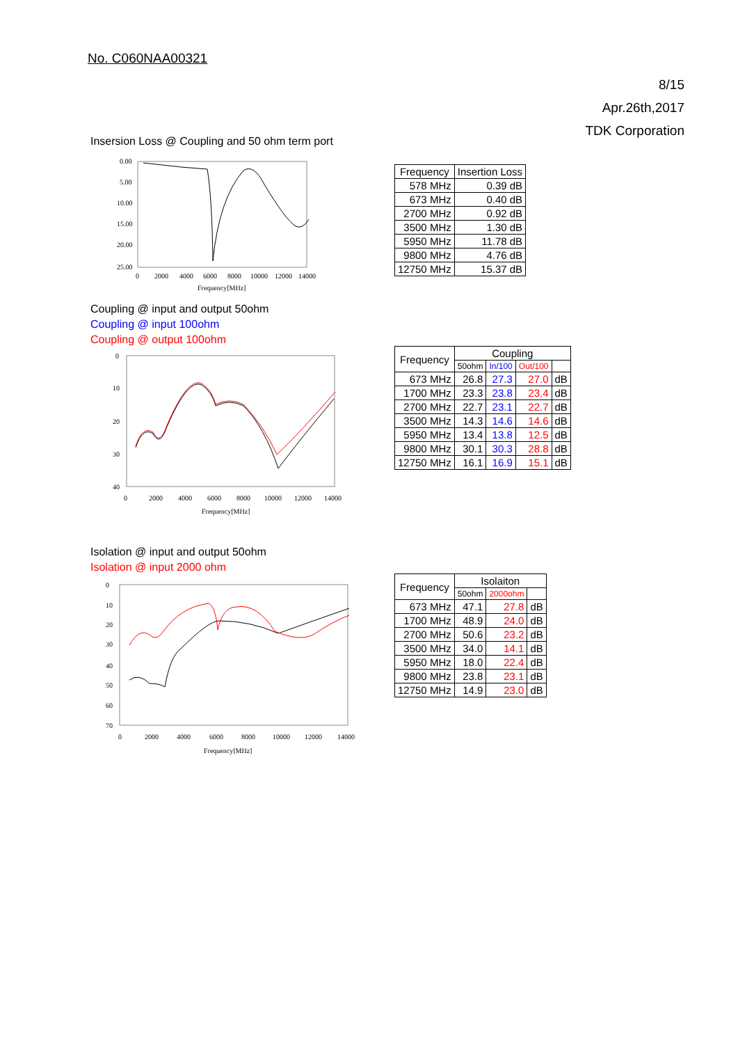No. C060NAA00321
8/15
Apr.26th,2017
TDK Corporation
Insersion Loss @ Coupling and 50 ohm term port
0.00
5.00
10.00
15.00
20.00
25.00
0
2000
4000
6000
8000
10000
12000
14000
Frequency[MHz]
| Frequency | Insertion Loss |
| --- | --- |
| 578 MHz | 0.39 dB |
| 673 MHz | 0.40 dB |
| 2700 MHz | 0.92 dB |
| 3500 MHz | 1.30 dB |
| 5950 MHz | 11.78 dB |
| 9800 MHz | 4.76 dB |
| 12750 MHz | 15.37 dB |
Coupling @ input and output 50ohm
Coupling @ input 100ohm
Coupling @ output 100ohm
0
10
20
30
40
0
2000
4000
6000
8000
10000
12000
14000
Frequency[MHz]
| Frequency | Coupling | | | |
| --- | --- | --- | --- | --- |
| | 50ohm | In/100 | Out/100 | |
| 673 MHz | 26.8 | 27.3 | 27.0 | dB |
| 1700 MHz | 23.3 | 23.8 | 23.4 | dB |
| 2700 MHz | 22.7 | 23.1 | 22.7 | dB |
| 3500 MHz | 14.3 | 14.6 | 14.6 | dB |
| 5950 MHz | 13.4 | 13.8 | 12.5 | dB |
| 9800 MHz | 30.1 | 30.3 | 28.8 | dB |
| 12750 MHz | 16.1 | 16.9 | 15.1 | dB |
Isolation @ input and output 50ohm
Isolation @ input 2000 ohm
0
10
20
30
40
50
60
70
0
2000
4000
6000
8000
10000
12000
14000
Frequency[MHz]
| Frequency | Isolaiton | | |
| --- | --- | --- | --- |
| | 50ohm | 2000ohm | |
| 673 MHz | 47.1 | 27.8 | dB |
| 1700 MHz | 48.9 | 24.0 | dB |
| 2700 MHz | 50.6 | 23.2 | dB |
| 3500 MHz | 34.0 | 14.1 | dB |
| 5950 MHz | 18.0 | 22.4 | dB |
| 9800 MHz | 23.8 | 23.1 | dB |
| 12750 MHz | 14.9 | 23.0 | dB |